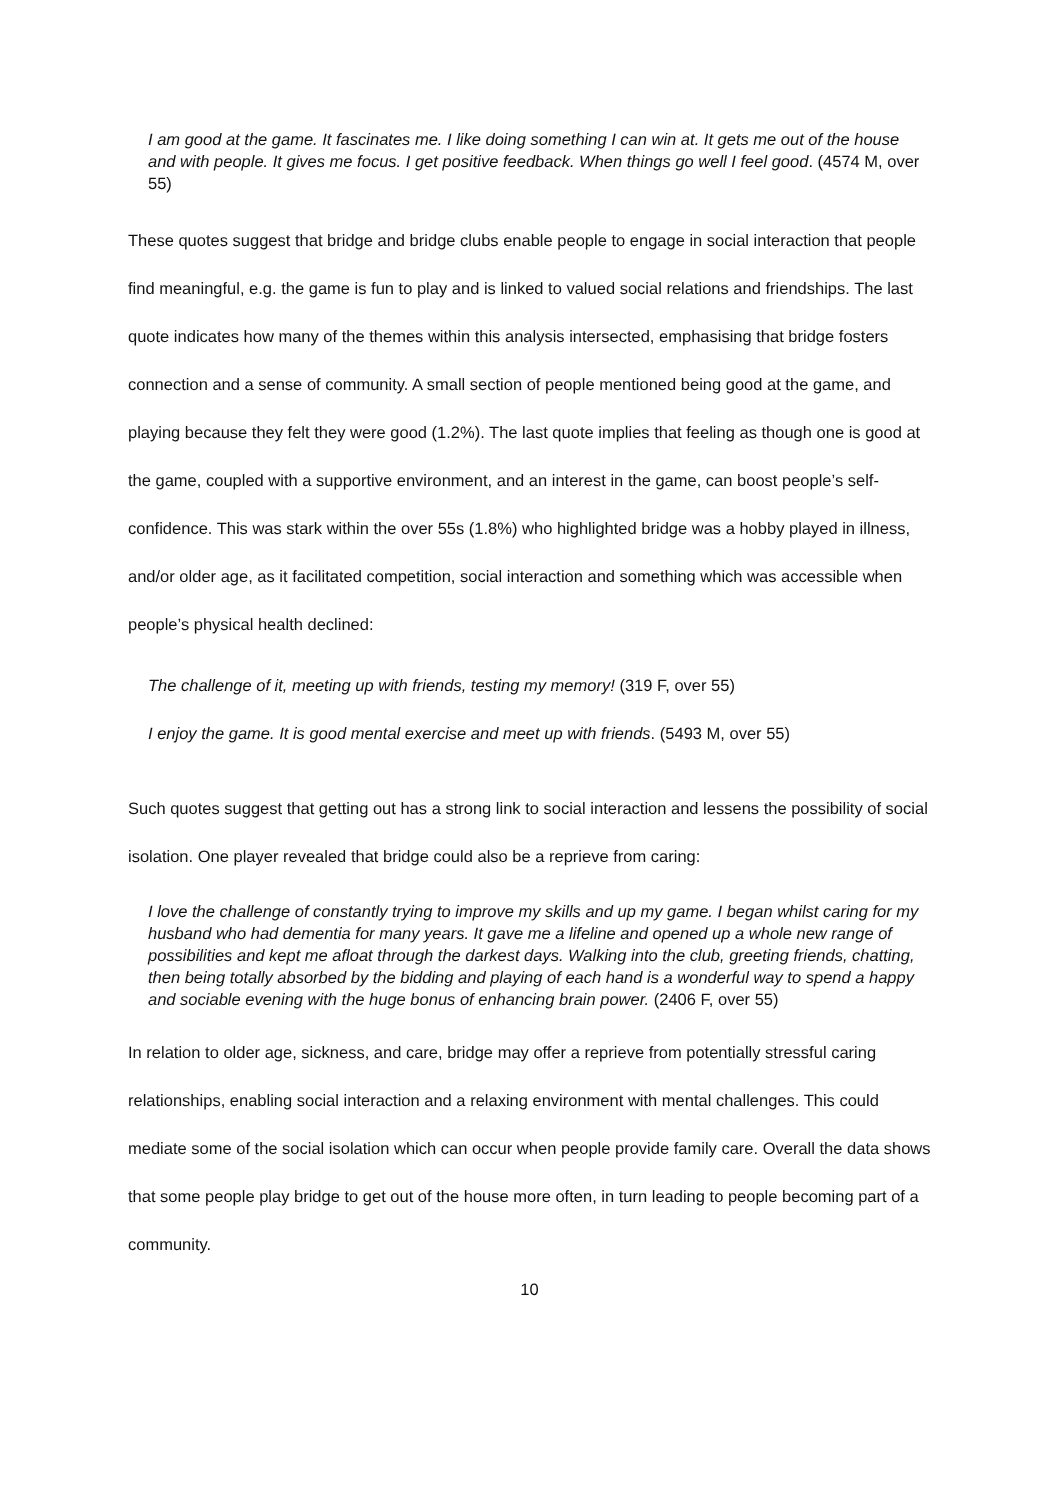I am good at the game. It fascinates me. I like doing something I can win at. It gets me out of the house and with people. It gives me focus. I get positive feedback. When things go well I feel good. (4574 M, over 55)
These quotes suggest that bridge and bridge clubs enable people to engage in social interaction that people find meaningful, e.g. the game is fun to play and is linked to valued social relations and friendships. The last quote indicates how many of the themes within this analysis intersected, emphasising that bridge fosters connection and a sense of community. A small section of people mentioned being good at the game, and playing because they felt they were good (1.2%). The last quote implies that feeling as though one is good at the game, coupled with a supportive environment, and an interest in the game, can boost people’s self-confidence. This was stark within the over 55s (1.8%) who highlighted bridge was a hobby played in illness, and/or older age, as it facilitated competition, social interaction and something which was accessible when people’s physical health declined:
The challenge of it, meeting up with friends, testing my memory! (319 F, over 55)
I enjoy the game. It is good mental exercise and meet up with friends. (5493 M, over 55)
Such quotes suggest that getting out has a strong link to social interaction and lessens the possibility of social isolation. One player revealed that bridge could also be a reprieve from caring:
I love the challenge of constantly trying to improve my skills and up my game. I began whilst caring for my husband who had dementia for many years. It gave me a lifeline and opened up a whole new range of possibilities and kept me afloat through the darkest days. Walking into the club, greeting friends, chatting, then being totally absorbed by the bidding and playing of each hand is a wonderful way to spend a happy and sociable evening with the huge bonus of enhancing brain power. (2406 F, over 55)
In relation to older age, sickness, and care, bridge may offer a reprieve from potentially stressful caring relationships, enabling social interaction and a relaxing environment with mental challenges. This could mediate some of the social isolation which can occur when people provide family care. Overall the data shows that some people play bridge to get out of the house more often, in turn leading to people becoming part of a community.
10